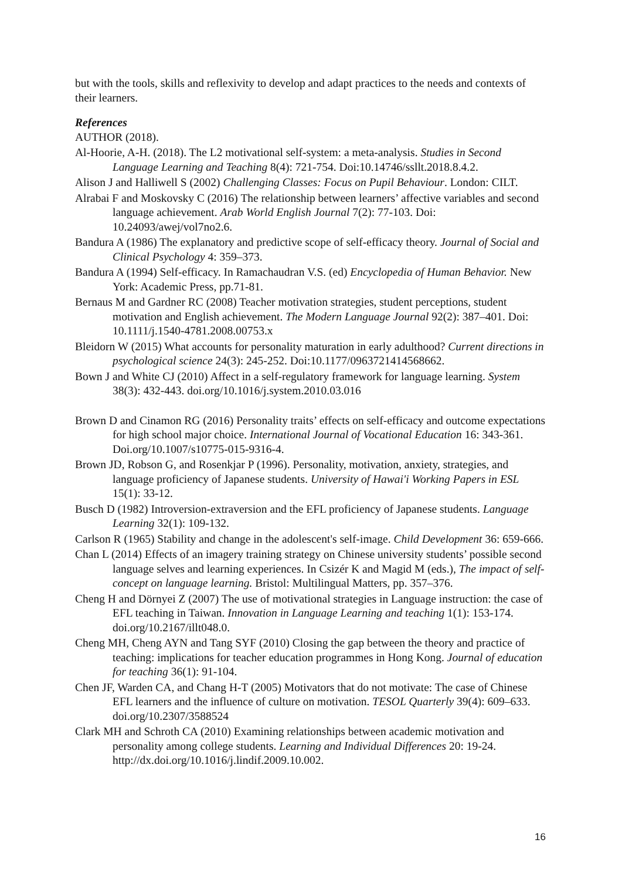but with the tools, skills and reflexivity to develop and adapt practices to the needs and contexts of their learners.
References
AUTHOR (2018).
Al-Hoorie, A-H. (2018). The L2 motivational self-system: a meta-analysis. Studies in Second Language Learning and Teaching 8(4): 721-754. Doi:10.14746/ssllt.2018.8.4.2.
Alison J and Halliwell S (2002) Challenging Classes: Focus on Pupil Behaviour. London: CILT.
Alrabai F and Moskovsky C (2016) The relationship between learners’ affective variables and second language achievement. Arab World English Journal 7(2): 77-103. Doi: 10.24093/awej/vol7no2.6.
Bandura A (1986) The explanatory and predictive scope of self-efficacy theory. Journal of Social and Clinical Psychology 4: 359–373.
Bandura A (1994) Self-efficacy. In Ramachaudran V.S. (ed) Encyclopedia of Human Behavior. New York: Academic Press, pp.71-81.
Bernaus M and Gardner RC (2008) Teacher motivation strategies, student perceptions, student motivation and English achievement. The Modern Language Journal 92(2): 387–401. Doi: 10.1111/j.1540-4781.2008.00753.x
Bleidorn W (2015) What accounts for personality maturation in early adulthood? Current directions in psychological science 24(3): 245-252. Doi:10.1177/0963721414568662.
Bown J and White CJ (2010) Affect in a self-regulatory framework for language learning. System 38(3): 432-443. doi.org/10.1016/j.system.2010.03.016
Brown D and Cinamon RG (2016) Personality traits’ effects on self-efficacy and outcome expectations for high school major choice. International Journal of Vocational Education 16: 343-361. Doi.org/10.1007/s10775-015-9316-4.
Brown JD, Robson G, and Rosenkjar P (1996). Personality, motivation, anxiety, strategies, and language proficiency of Japanese students. University of Hawai'i Working Papers in ESL 15(1): 33-12.
Busch D (1982) Introversion-extraversion and the EFL proficiency of Japanese students. Language Learning 32(1): 109-132.
Carlson R (1965) Stability and change in the adolescent's self-image. Child Development 36: 659-666.
Chan L (2014) Effects of an imagery training strategy on Chinese university students’ possible second language selves and learning experiences. In Csizér K and Magid M (eds.), The impact of self-concept on language learning. Bristol: Multilingual Matters, pp. 357–376.
Cheng H and Dörnyei Z (2007) The use of motivational strategies in Language instruction: the case of EFL teaching in Taiwan. Innovation in Language Learning and teaching 1(1): 153-174. doi.org/10.2167/illt048.0.
Cheng MH, Cheng AYN and Tang SYF (2010) Closing the gap between the theory and practice of teaching: implications for teacher education programmes in Hong Kong. Journal of education for teaching 36(1): 91-104.
Chen JF, Warden CA, and Chang H-T (2005) Motivators that do not motivate: The case of Chinese EFL learners and the influence of culture on motivation. TESOL Quarterly 39(4): 609–633. doi.org/10.2307/3588524
Clark MH and Schroth CA (2010) Examining relationships between academic motivation and personality among college students. Learning and Individual Differences 20: 19-24. http://dx.doi.org/10.1016/j.lindif.2009.10.002.
16